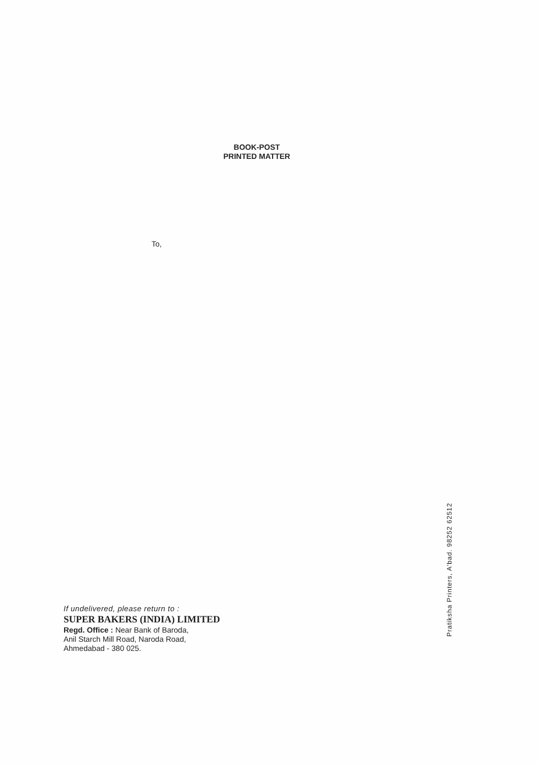BOOK-POST
PRINTED MATTER
To,
If undelivered, please return to :
SUPER BAKERS (INDIA) LIMITED
Regd. Office : Near Bank of Baroda,
Anil Starch Mill Road, Naroda Road,
Ahmedabad - 380 025.
Pratiksha Printers, A'bad. 98252 62512